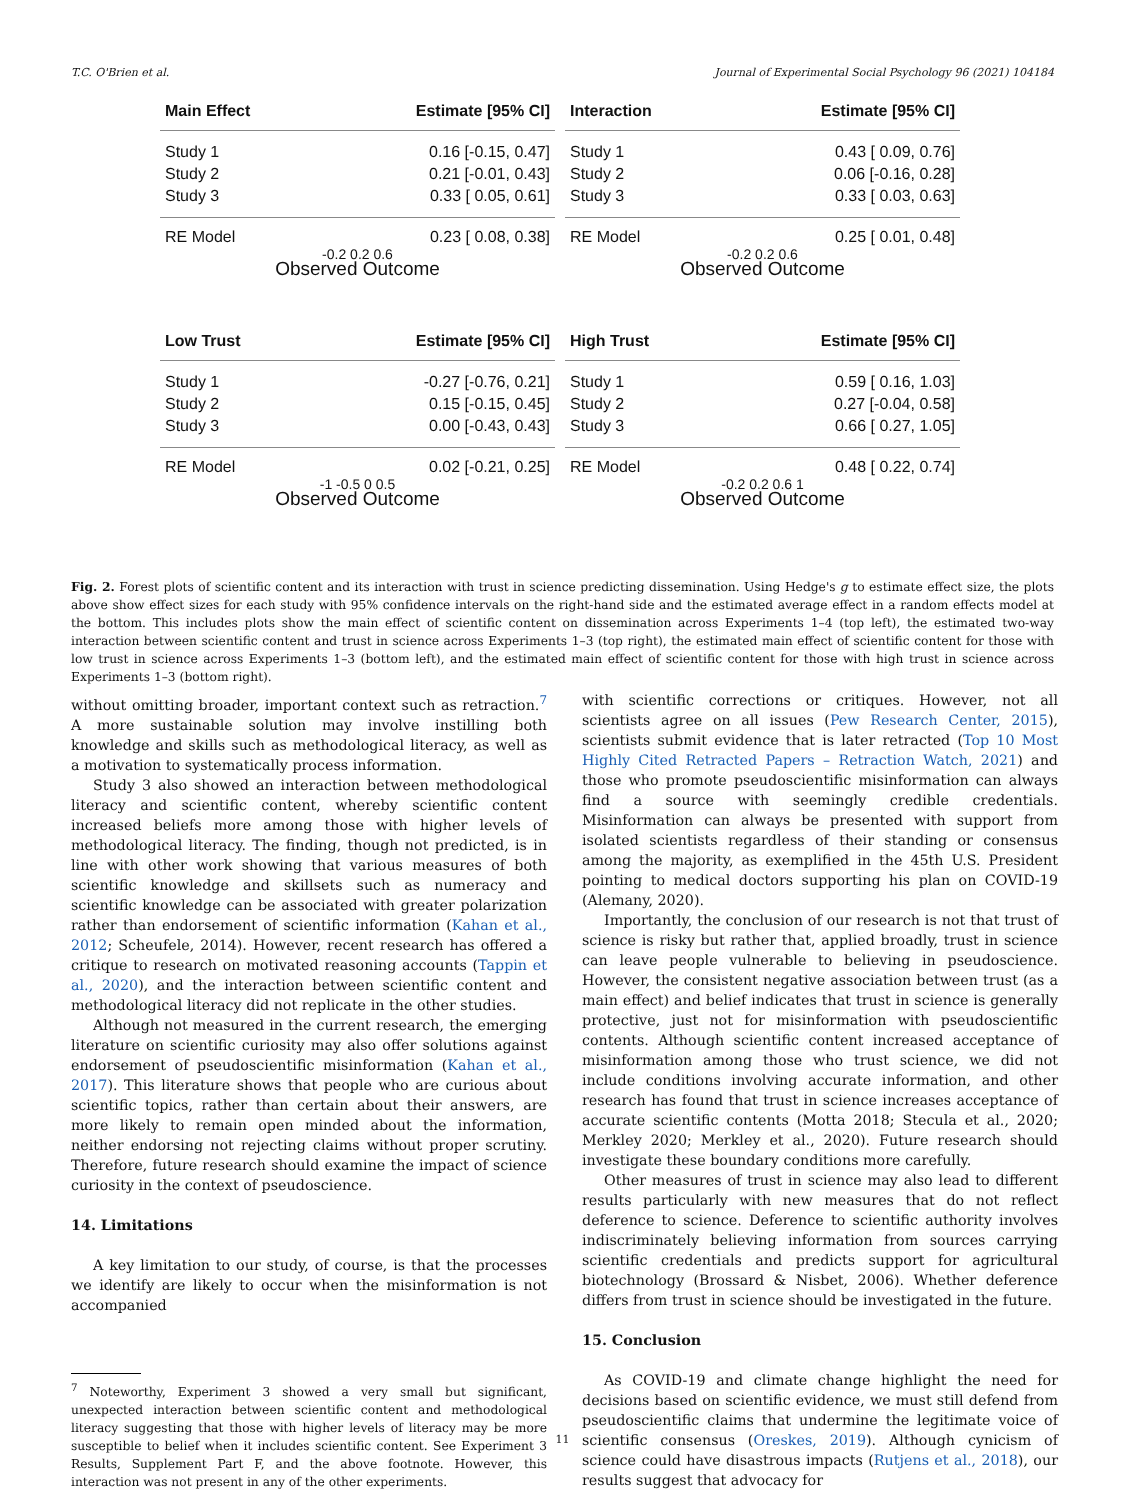T.C. O'Brien et al. Journal of Experimental Social Psychology 96 (2021) 104184
Main Effect Estimate [95% CI]
Study 1 0.16 [-0.15, 0.47]
Study 2 0.21 [-0.01, 0.43]
Study 3 0.33 [ 0.05, 0.61]
RE Model 0.23 [ 0.08, 0.38]
-0.2 0.2 0.6
Observed Outcome
Interaction Estimate [95% CI]
Study 1 0.43 [ 0.09, 0.76]
Study 2 0.06 [-0.16, 0.28]
Study 3 0.33 [ 0.03, 0.63]
RE Model 0.25 [ 0.01, 0.48]
-0.2 0.2 0.6
Observed Outcome
Low Trust Estimate [95% CI]
Study 1 -0.27 [-0.76, 0.21]
Study 2 0.15 [-0.15, 0.45]
Study 3 0.00 [-0.43, 0.43]
RE Model 0.02 [-0.21, 0.25]
-1 -0.5 0 0.5
Observed Outcome
High Trust Estimate [95% CI]
Study 1 0.59 [ 0.16, 1.03]
Study 2 0.27 [-0.04, 0.58]
Study 3 0.66 [ 0.27, 1.05]
RE Model 0.48 [ 0.22, 0.74]
-0.2 0.2 0.6 1
Observed Outcome
Fig. 2. Forest plots of scientific content and its interaction with trust in science predicting dissemination. Using Hedge's g to estimate effect size, the plots above show effect sizes for each study with 95% confidence intervals on the right-hand side and the estimated average effect in a random effects model at the bottom. This includes plots show the main effect of scientific content on dissemination across Experiments 1–4 (top left), the estimated two-way interaction between scientific content and trust in science across Experiments 1–3 (top right), the estimated main effect of scientific content for those with low trust in science across Experiments 1–3 (bottom left), and the estimated main effect of scientific content for those with high trust in science across Experiments 1–3 (bottom right).
without omitting broader, important context such as retraction.<sup>7</sup> A more sustainable solution may involve instilling both knowledge and skills such as methodological literacy, as well as a motivation to systematically process information.
Study 3 also showed an interaction between methodological literacy and scientific content, whereby scientific content increased beliefs more among those with higher levels of methodological literacy. The finding, though not predicted, is in line with other work showing that various measures of both scientific knowledge and skillsets such as numeracy and scientific knowledge can be associated with greater polarization rather than endorsement of scientific information (Kahan et al., 2012; Scheufele, 2014). However, recent research has offered a critique to research on motivated reasoning accounts (Tappin et al., 2020), and the interaction between scientific content and methodological literacy did not replicate in the other studies.
Although not measured in the current research, the emerging literature on scientific curiosity may also offer solutions against endorsement of pseudoscientific misinformation (Kahan et al., 2017). This literature shows that people who are curious about scientific topics, rather than certain about their answers, are more likely to remain open minded about the information, neither endorsing not rejecting claims without proper scrutiny. Therefore, future research should examine the impact of science curiosity in the context of pseudoscience.
14. Limitations
A key limitation to our study, of course, is that the processes we identify are likely to occur when the misinformation is not accompanied
<sup>7</sup> Noteworthy, Experiment 3 showed a very small but significant, unexpected interaction between scientific content and methodological literacy suggesting that those with higher levels of literacy may be more susceptible to belief when it includes scientific content. See Experiment 3 Results, Supplement Part F, and the above footnote. However, this interaction was not present in any of the other experiments.
with scientific corrections or critiques. However, not all scientists agree on all issues (Pew Research Center, 2015), scientists submit evidence that is later retracted (Top 10 Most Highly Cited Retracted Papers – Retraction Watch, 2021) and those who promote pseudoscientific misinformation can always find a source with seemingly credible credentials. Misinformation can always be presented with support from isolated scientists regardless of their standing or consensus among the majority, as exemplified in the 45th U.S. President pointing to medical doctors supporting his plan on COVID-19 (Alemany, 2020).
Importantly, the conclusion of our research is not that trust of science is risky but rather that, applied broadly, trust in science can leave people vulnerable to believing in pseudoscience. However, the consistent negative association between trust (as a main effect) and belief indicates that trust in science is generally protective, just not for misinformation with pseudoscientific contents. Although scientific content increased acceptance of misinformation among those who trust science, we did not include conditions involving accurate information, and other research has found that trust in science increases acceptance of accurate scientific contents (Motta 2018; Stecula et al., 2020; Merkley 2020; Merkley et al., 2020). Future research should investigate these boundary conditions more carefully.
Other measures of trust in science may also lead to different results particularly with new measures that do not reflect deference to science. Deference to scientific authority involves indiscriminately believing information from sources carrying scientific credentials and predicts support for agricultural biotechnology (Brossard & Nisbet, 2006). Whether deference differs from trust in science should be investigated in the future.
15. Conclusion
As COVID-19 and climate change highlight the need for decisions based on scientific evidence, we must still defend from pseudoscientific claims that undermine the legitimate voice of scientific consensus (Oreskes, 2019). Although cynicism of science could have disastrous impacts (Rutjens et al., 2018), our results suggest that advocacy for
11